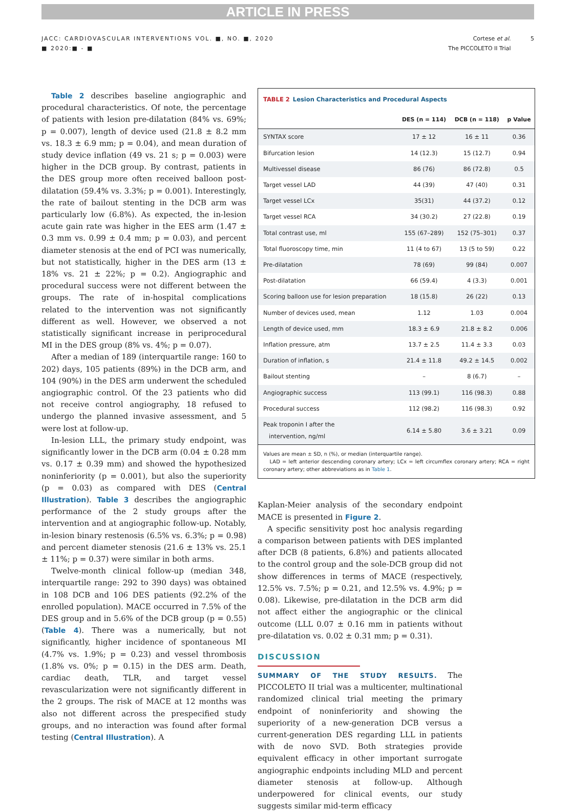ARTICLE IN PRESS
JACC: CARDIOVASCULAR INTERVENTIONS VOL. ■, NO. ■, 2020
■ 2020:■ - ■
Cortese et al. 5
The PICCOLETO II Trial
Table 2 describes baseline angiographic and procedural characteristics. Of note, the percentage of patients with lesion pre-dilatation (84% vs. 69%; p = 0.007), length of device used (21.8 ± 8.2 mm vs. 18.3 ± 6.9 mm; p = 0.04), and mean duration of study device inflation (49 vs. 21 s; p = 0.003) were higher in the DCB group. By contrast, patients in the DES group more often received balloon post-dilatation (59.4% vs. 3.3%; p = 0.001). Interestingly, the rate of bailout stenting in the DCB arm was particularly low (6.8%). As expected, the in-lesion acute gain rate was higher in the EES arm (1.47 ± 0.3 mm vs. 0.99 ± 0.4 mm; p = 0.03), and percent diameter stenosis at the end of PCI was numerically, but not statistically, higher in the DES arm (13 ± 18% vs. 21 ± 22%; p = 0.2). Angiographic and procedural success were not different between the groups. The rate of in-hospital complications related to the intervention was not significantly different as well. However, we observed a not statistically significant increase in periprocedural MI in the DES group (8% vs. 4%; p = 0.07).
After a median of 189 (interquartile range: 160 to 202) days, 105 patients (89%) in the DCB arm, and 104 (90%) in the DES arm underwent the scheduled angiographic control. Of the 23 patients who did not receive control angiography, 18 refused to undergo the planned invasive assessment, and 5 were lost at follow-up.
In-lesion LLL, the primary study endpoint, was significantly lower in the DCB arm (0.04 ± 0.28 mm vs. 0.17 ± 0.39 mm) and showed the hypothesized noninferiority (p = 0.001), but also the superiority (p = 0.03) as compared with DES (Central Illustration). Table 3 describes the angiographic performance of the 2 study groups after the intervention and at angiographic follow-up. Notably, in-lesion binary restenosis (6.5% vs. 6.3%; p = 0.98) and percent diameter stenosis (21.6 ± 13% vs. 25.1 ± 11%; p = 0.37) were similar in both arms.
Twelve-month clinical follow-up (median 348, interquartile range: 292 to 390 days) was obtained in 108 DCB and 106 DES patients (92.2% of the enrolled population). MACE occurred in 7.5% of the DES group and in 5.6% of the DCB group (p = 0.55) (Table 4). There was a numerically, but not significantly, higher incidence of spontaneous MI (4.7% vs. 1.9%; p = 0.23) and vessel thrombosis (1.8% vs. 0%; p = 0.15) in the DES arm. Death, cardiac death, TLR, and target vessel revascularization were not significantly different in the 2 groups. The risk of MACE at 12 months was also not different across the prespecified study groups, and no interaction was found after formal testing (Central Illustration). A
TABLE 2 Lesion Characteristics and Procedural Aspects
| | DES (n = 114) | DCB (n = 118) | p Value |
| --- | --- | --- | --- |
| SYNTAX score | 17 ± 12 | 16 ± 11 | 0.36 |
| Bifurcation lesion | 14 (12.3) | 15 (12.7) | 0.94 |
| Multivessel disease | 86 (76) | 86 (72.8) | 0.5 |
| Target vessel LAD | 44 (39) | 47 (40) | 0.31 |
| Target vessel LCx | 35(31) | 44 (37.2) | 0.12 |
| Target vessel RCA | 34 (30.2) | 27 (22.8) | 0.19 |
| Total contrast use, ml | 155 (67–289) | 152 (75–301) | 0.37 |
| Total fluoroscopy time, min | 11 (4 to 67) | 13 (5 to 59) | 0.22 |
| Pre-dilatation | 78 (69) | 99 (84) | 0.007 |
| Post-dilatation | 66 (59.4) | 4 (3.3) | 0.001 |
| Scoring balloon use for lesion preparation | 18 (15.8) | 26 (22) | 0.13 |
| Number of devices used, mean | 1.12 | 1.03 | 0.004 |
| Length of device used, mm | 18.3 ± 6.9 | 21.8 ± 8.2 | 0.006 |
| Inflation pressure, atm | 13.7 ± 2.5 | 11.4 ± 3.3 | 0.03 |
| Duration of inflation, s | 21.4 ± 11.8 | 49.2 ± 14.5 | 0.002 |
| Bailout stenting | – | 8 (6.7) | – |
| Angiographic success | 113 (99.1) | 116 (98.3) | 0.88 |
| Procedural success | 112 (98.2) | 116 (98.3) | 0.92 |
| Peak troponin I after the intervention, ng/ml | 6.14 ± 5.80 | 3.6 ± 3.21 | 0.09 |
Values are mean ± SD, n (%), or median (interquartile range).
LAD = left anterior descending coronary artery; LCx = left circumflex coronary artery; RCA = right coronary artery; other abbreviations as in Table 1.
Kaplan-Meier analysis of the secondary endpoint MACE is presented in Figure 2.
A specific sensitivity post hoc analysis regarding a comparison between patients with DES implanted after DCB (8 patients, 6.8%) and patients allocated to the control group and the sole-DCB group did not show differences in terms of MACE (respectively, 12.5% vs. 7.5%; p = 0.21, and 12.5% vs. 4.9%; p = 0.08). Likewise, pre-dilatation in the DCB arm did not affect either the angiographic or the clinical outcome (LLL 0.07 ± 0.16 mm in patients without pre-dilatation vs. 0.02 ± 0.31 mm; p = 0.31).
DISCUSSION
SUMMARY OF THE STUDY RESULTS. The PICCOLETO II trial was a multicenter, multinational randomized clinical trial meeting the primary endpoint of noninferiority and showing the superiority of a new-generation DCB versus a current-generation DES regarding LLL in patients with de novo SVD. Both strategies provide equivalent efficacy in other important surrogate angiographic endpoints including MLD and percent diameter stenosis at follow-up. Although underpowered for clinical events, our study suggests similar mid-term efficacy